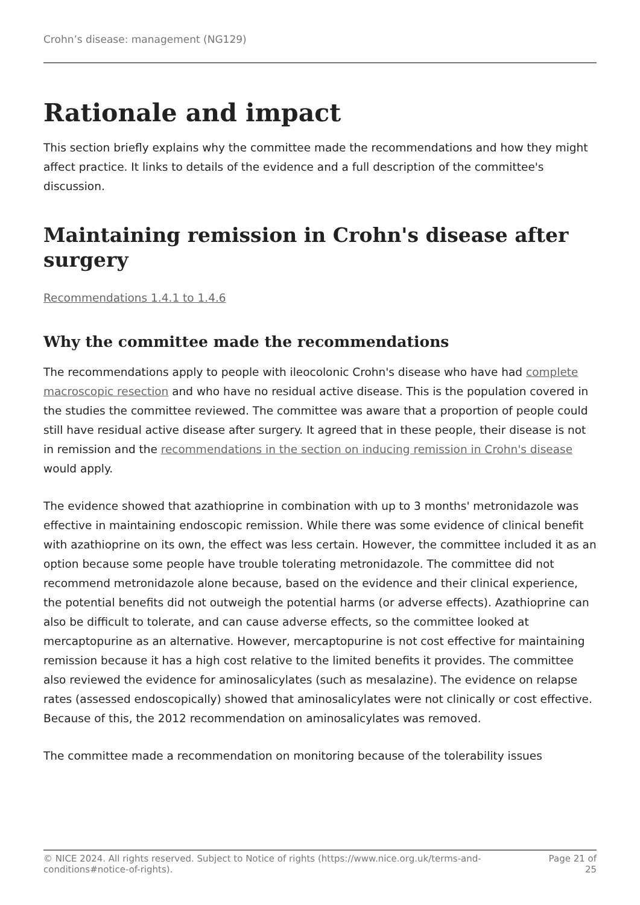Crohn’s disease: management (NG129)
Rationale and impact
This section briefly explains why the committee made the recommendations and how they might affect practice. It links to details of the evidence and a full description of the committee's discussion.
Maintaining remission in Crohn's disease after surgery
Recommendations 1.4.1 to 1.4.6
Why the committee made the recommendations
The recommendations apply to people with ileocolonic Crohn's disease who have had complete macroscopic resection and who have no residual active disease. This is the population covered in the studies the committee reviewed. The committee was aware that a proportion of people could still have residual active disease after surgery. It agreed that in these people, their disease is not in remission and the recommendations in the section on inducing remission in Crohn's disease would apply.
The evidence showed that azathioprine in combination with up to 3 months' metronidazole was effective in maintaining endoscopic remission. While there was some evidence of clinical benefit with azathioprine on its own, the effect was less certain. However, the committee included it as an option because some people have trouble tolerating metronidazole. The committee did not recommend metronidazole alone because, based on the evidence and their clinical experience, the potential benefits did not outweigh the potential harms (or adverse effects). Azathioprine can also be difficult to tolerate, and can cause adverse effects, so the committee looked at mercaptopurine as an alternative. However, mercaptopurine is not cost effective for maintaining remission because it has a high cost relative to the limited benefits it provides. The committee also reviewed the evidence for aminosalicylates (such as mesalazine). The evidence on relapse rates (assessed endoscopically) showed that aminosalicylates were not clinically or cost effective. Because of this, the 2012 recommendation on aminosalicylates was removed.
The committee made a recommendation on monitoring because of the tolerability issues
© NICE 2024. All rights reserved. Subject to Notice of rights (https://www.nice.org.uk/terms-and-conditions#notice-of-rights).
Page 21 of 25